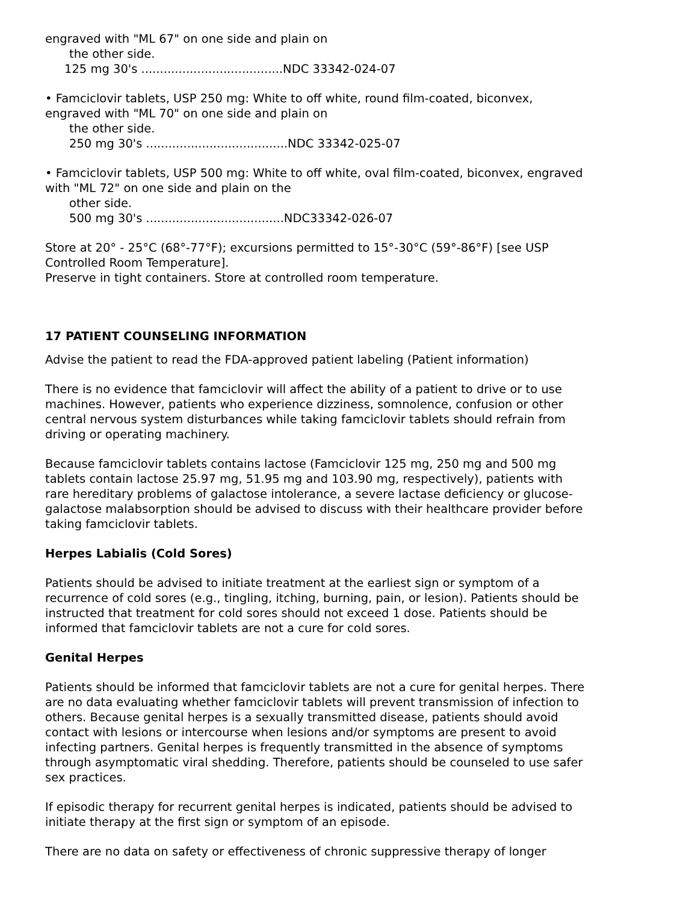engraved with "ML 67" on one side and plain on
the other side.
125 mg 30's ......................................NDC 33342-024-07
• Famciclovir tablets, USP 250 mg: White to off white, round film-coated, biconvex, engraved with "ML 70" on one side and plain on
the other side.
250 mg 30's ......................................NDC 33342-025-07
• Famciclovir tablets, USP 500 mg: White to off white, oval film-coated, biconvex, engraved with "ML 72" on one side and plain on the
other side.
500 mg 30's .....................................NDC33342-026-07
Store at 20° - 25°C (68°-77°F); excursions permitted to 15°-30°C (59°-86°F) [see USP Controlled Room Temperature].
Preserve in tight containers. Store at controlled room temperature.
17 PATIENT COUNSELING INFORMATION
Advise the patient to read the FDA-approved patient labeling (Patient information)
There is no evidence that famciclovir will affect the ability of a patient to drive or to use machines. However, patients who experience dizziness, somnolence, confusion or other central nervous system disturbances while taking famciclovir tablets should refrain from driving or operating machinery.
Because famciclovir tablets contains lactose (Famciclovir 125 mg, 250 mg and 500 mg tablets contain lactose 25.97 mg, 51.95 mg and 103.90 mg, respectively), patients with rare hereditary problems of galactose intolerance, a severe lactase deficiency or glucose-galactose malabsorption should be advised to discuss with their healthcare provider before taking famciclovir tablets.
Herpes Labialis (Cold Sores)
Patients should be advised to initiate treatment at the earliest sign or symptom of a recurrence of cold sores (e.g., tingling, itching, burning, pain, or lesion). Patients should be instructed that treatment for cold sores should not exceed 1 dose. Patients should be informed that famciclovir tablets are not a cure for cold sores.
Genital Herpes
Patients should be informed that famciclovir tablets are not a cure for genital herpes. There are no data evaluating whether famciclovir tablets will prevent transmission of infection to others. Because genital herpes is a sexually transmitted disease, patients should avoid contact with lesions or intercourse when lesions and/or symptoms are present to avoid infecting partners. Genital herpes is frequently transmitted in the absence of symptoms through asymptomatic viral shedding. Therefore, patients should be counseled to use safer sex practices.
If episodic therapy for recurrent genital herpes is indicated, patients should be advised to initiate therapy at the first sign or symptom of an episode.
There are no data on safety or effectiveness of chronic suppressive therapy of longer